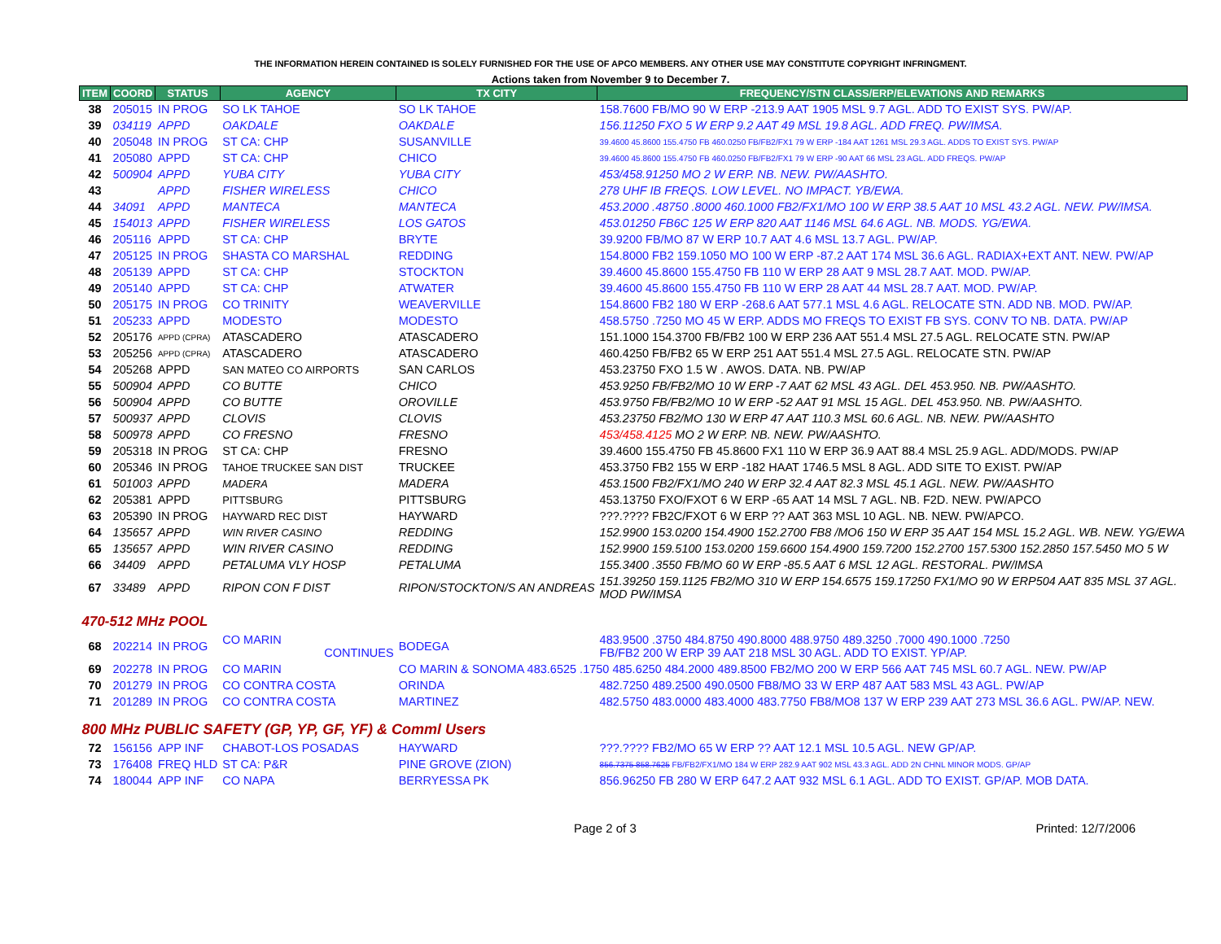THE INFORMATION HEREIN CONTAINED IS SOLELY FURNISHED FOR THE USE OF APCO MEMBERS. ANY OTHER USE MAY CONSTITUTE COPYRIGHT INFRINGMENT.
Actions taken from November 9 to December 7.
| ITEM | COORD | STATUS | AGENCY | TX CITY | FREQUENCY/STN CLASS/ERP/ELEVATIONS AND REMARKS |
| --- | --- | --- | --- | --- | --- |
| 38 | 205015 | IN PROG | SO LK TAHOE | SO LK TAHOE | 158.7600 FB/MO 90 W ERP -213.9 AAT 1905 MSL 9.7 AGL. ADD TO EXIST SYS. PW/AP. |
| 39 | 034119 | APPD | OAKDALE | OAKDALE | 156.11250 FXO 5 W ERP 9.2 AAT 49 MSL 19.8 AGL. ADD FREQ. PW/IMSA. |
| 40 | 205048 | IN PROG | ST CA: CHP | SUSANVILLE | 39.4600 45.8600 155.4750 FB 460.0250 FB/FB2/FX1 79 W ERP -184 AAT 1261 MSL 29.3 AGL. ADDS TO EXIST SYS. PW/AP |
| 41 | 205080 | APPD | ST CA: CHP | CHICO | 39.4600 45.8600 155.4750 FB 460.0250 FB/FB2/FX1 79 W ERP -90 AAT 66 MSL 23 AGL. ADD FREQS. PW/AP |
| 42 | 500904 | APPD | YUBA CITY | YUBA CITY | 453/458.91250 MO 2 W ERP. NB. NEW. PW/AASHTO. |
| 43 | | APPD | FISHER WIRELESS | CHICO | 278 UHF IB FREQS. LOW LEVEL. NO IMPACT. YB/EWA. |
| 44 | 34091 | APPD | MANTECA | MANTECA | 453.2000 .48750 .8000 460.1000 FB2/FX1/MO 100 W ERP 38.5 AAT 10 MSL 43.2 AGL. NEW. PW/IMSA. |
| 45 | 154013 | APPD | FISHER WIRELESS | LOS GATOS | 453.01250 FB6C 125 W ERP 820 AAT 1146 MSL 64.6 AGL. NB. MODS. YG/EWA. |
| 46 | 205116 | APPD | ST CA: CHP | BRYTE | 39.9200 FB/MO 87 W ERP 10.7 AAT 4.6 MSL 13.7 AGL. PW/AP. |
| 47 | 205125 | IN PROG | SHASTA CO MARSHAL | REDDING | 154.8000 FB2 159.1050 MO 100 W ERP -87.2 AAT 174 MSL 36.6 AGL. RADIAX+EXT ANT. NEW. PW/AP |
| 48 | 205139 | APPD | ST CA: CHP | STOCKTON | 39.4600 45.8600 155.4750 FB 110 W ERP 28 AAT 9 MSL 28.7 AAT. MOD. PW/AP. |
| 49 | 205140 | APPD | ST CA: CHP | ATWATER | 39.4600 45.8600 155.4750 FB 110 W ERP 28 AAT 44 MSL 28.7 AAT. MOD. PW/AP. |
| 50 | 205175 | IN PROG | CO TRINITY | WEAVERVILLE | 154.8600 FB2 180 W ERP -268.6 AAT 577.1 MSL 4.6 AGL. RELOCATE STN. ADD NB. MOD. PW/AP. |
| 51 | 205233 | APPD | MODESTO | MODESTO | 458.5750 .7250 MO 45 W ERP. ADDS MO FREQS TO EXIST FB SYS. CONV TO NB. DATA. PW/AP |
| 52 | 205176 | APPD (CPRA) | ATASCADERO | ATASCADERO | 151.1000 154.3700 FB/FB2 100 W ERP 236 AAT 551.4 MSL 27.5 AGL. RELOCATE STN. PW/AP |
| 53 | 205256 | APPD (CPRA) | ATASCADERO | ATASCADERO | 460.4250 FB/FB2 65 W ERP 251 AAT 551.4 MSL 27.5 AGL. RELOCATE STN. PW/AP |
| 54 | 205268 | APPD | SAN MATEO CO AIRPORTS | SAN CARLOS | 453.23750 FXO 1.5 W . AWOS. DATA. NB. PW/AP |
| 55 | 500904 | APPD | CO BUTTE | CHICO | 453.9250 FB/FB2/MO 10 W ERP -7 AAT 62 MSL 43 AGL. DEL 453.950. NB. PW/AASHTO. |
| 56 | 500904 | APPD | CO BUTTE | OROVILLE | 453.9750 FB/FB2/MO 10 W ERP -52 AAT 91 MSL 15 AGL. DEL 453.950. NB. PW/AASHTO. |
| 57 | 500937 | APPD | CLOVIS | CLOVIS | 453.23750 FB2/MO 130 W ERP 47 AAT 110.3 MSL 60.6 AGL. NB. NEW. PW/AASHTO |
| 58 | 500978 | APPD | CO FRESNO | FRESNO | 453/458.4125 MO 2 W ERP. NB. NEW. PW/AASHTO. |
| 59 | 205318 | IN PROG | ST CA: CHP | FRESNO | 39.4600 155.4750 FB 45.8600 FX1 110 W ERP 36.9 AAT 88.4 MSL 25.9 AGL. ADD/MODS. PW/AP |
| 60 | 205346 | IN PROG | TAHOE TRUCKEE SAN DIST | TRUCKEE | 453.3750 FB2 155 W ERP -182 HAAT 1746.5 MSL 8 AGL. ADD SITE TO EXIST. PW/AP |
| 61 | 501003 | APPD | MADERA | MADERA | 453.1500 FB2/FX1/MO 240 W ERP 32.4 AAT 82.3 MSL 45.1 AGL. NEW. PW/AASHTO |
| 62 | 205381 | APPD | PITTSBURG | PITTSBURG | 453.13750 FXO/FXOT 6 W ERP -65 AAT 14 MSL 7 AGL. NB. F2D. NEW. PW/APCO |
| 63 | 205390 | IN PROG | HAYWARD REC DIST | HAYWARD | ???.???? FB2C/FXOT 6 W ERP ?? AAT 363 MSL 10 AGL. NB. NEW. PW/APCO. |
| 64 | 135657 | APPD | WIN RIVER CASINO | REDDING | 152.9900 153.0200 154.4900 152.2700 FB8 /MO6 150 W ERP 35 AAT 154 MSL 15.2 AGL. WB. NEW. YG/EWA |
| 65 | 135657 | APPD | WIN RIVER CASINO | REDDING | 152.9900 159.5100 153.0200 159.6600 154.4900 159.7200 152.2700 157.5300 152.2850 157.5450 MO 5 W |
| 66 | 34409 | APPD | PETALUMA VLY HOSP | PETALUMA | 155.3400 .3550 FB/MO 60 W ERP -85.5 AAT 6 MSL 12 AGL. RESTORAL. PW/IMSA |
| 67 | 33489 | APPD | RIPON CON F DIST | RIPON/STOCKTON/S AN ANDREAS | 151.39250 159.1125 FB2/MO 310 W ERP 154.6575 159.17250 FX1/MO 90 W ERP504 AAT 835 MSL 37 AGL. MOD PW/IMSA |
| 470-512 MHz POOL | | | | | |
| 68 | 202214 | IN PROG | CO MARIN CONTINUES | BODEGA | 483.9500 .3750 484.8750 490.8000 488.9750 489.3250 .7000 490.1000 .7250 FB/FB2 200 W ERP 39 AAT 218 MSL 30 AGL. ADD TO EXIST. YP/AP. |
| 69 | 202278 | IN PROG | CO MARIN | CO MARIN & SONOMA 483.6525 .1750 485.6250 484.2000 489.8500 FB2/MO 200 W ERP 566 AAT 745 MSL 60.7 AGL. NEW. PW/AP | |
| 70 | 201279 | IN PROG | CO CONTRA COSTA | ORINDA | 482.7250 489.2500 490.0500 FB8/MO 33 W ERP 487 AAT 583 MSL 43 AGL. PW/AP |
| 71 | 201289 | IN PROG | CO CONTRA COSTA | MARTINEZ | 482.5750 483.0000 483.4000 483.7750 FB8/MO8 137 W ERP 239 AAT 273 MSL 36.6 AGL. PW/AP. NEW. |
| 800 MHz PUBLIC SAFETY (GP, YP, GF, YF) & Comml Users | | | | | |
| 72 | 156156 | APP INF | CHABOT-LOS POSADAS | HAYWARD | ???.???? FB2/MO 65 W ERP ?? AAT 12.1 MSL 10.5 AGL. NEW GP/AP. |
| 73 | 176408 | FREQ HLD | ST CA: P&R | PINE GROVE (ZION) | 856.7375 858.7625 FB/FB2/FX1/MO 184 W ERP 282.9 AAT 902 MSL 43.3 AGL. ADD 2N CHNL MINOR MODS. GP/AP |
| 74 | 180044 | APP INF | CO NAPA | BERRYESSA PK | 856.96250 FB 280 W ERP 647.2 AAT 932 MSL 6.1 AGL. ADD TO EXIST. GP/AP. MOB DATA. |
Page 2 of 3 Printed: 12/7/2006